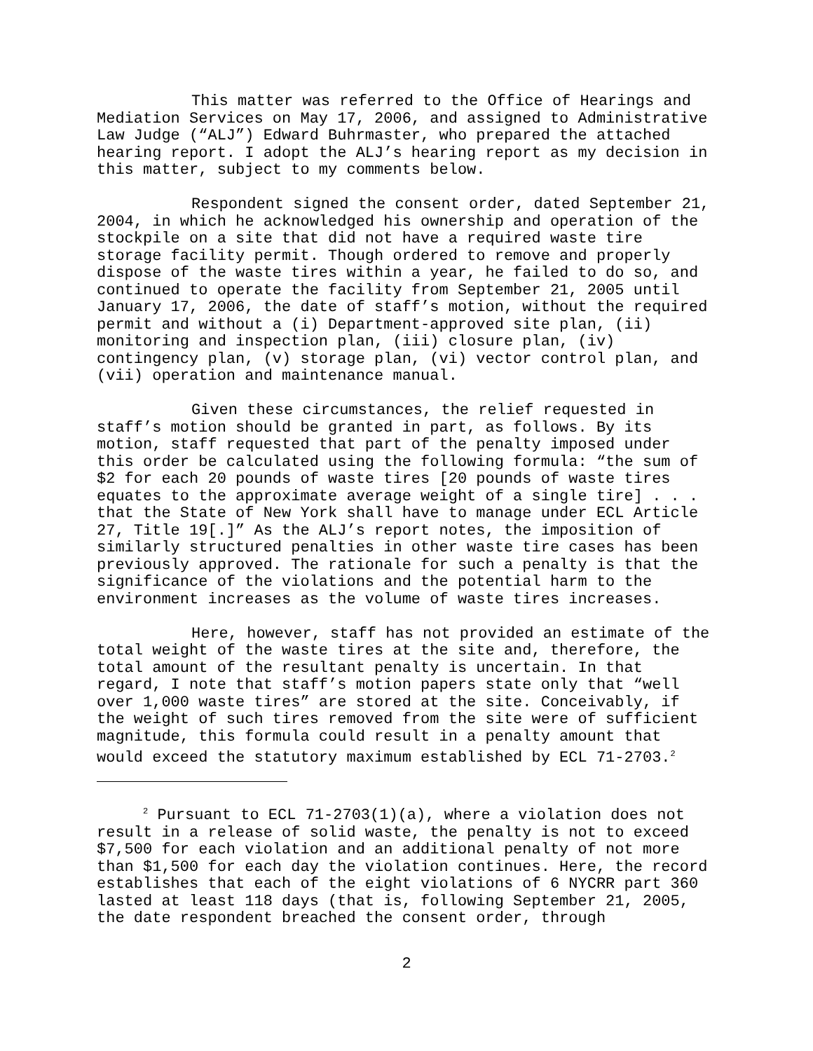This matter was referred to the Office of Hearings and Mediation Services on May 17, 2006, and assigned to Administrative Law Judge (“ALJ”) Edward Buhrmaster, who prepared the attached hearing report. I adopt the ALJ’s hearing report as my decision in this matter, subject to my comments below.
Respondent signed the consent order, dated September 21, 2004, in which he acknowledged his ownership and operation of the stockpile on a site that did not have a required waste tire storage facility permit. Though ordered to remove and properly dispose of the waste tires within a year, he failed to do so, and continued to operate the facility from September 21, 2005 until January 17, 2006, the date of staff’s motion, without the required permit and without a (i) Department-approved site plan, (ii) monitoring and inspection plan, (iii) closure plan, (iv) contingency plan, (v) storage plan, (vi) vector control plan, and (vii) operation and maintenance manual.
Given these circumstances, the relief requested in staff’s motion should be granted in part, as follows. By its motion, staff requested that part of the penalty imposed under this order be calculated using the following formula: “the sum of $2 for each 20 pounds of waste tires [20 pounds of waste tires equates to the approximate average weight of a single tire] . . . that the State of New York shall have to manage under ECL Article 27, Title 19[.]” As the ALJ’s report notes, the imposition of similarly structured penalties in other waste tire cases has been previously approved. The rationale for such a penalty is that the significance of the violations and the potential harm to the environment increases as the volume of waste tires increases.
Here, however, staff has not provided an estimate of the total weight of the waste tires at the site and, therefore, the total amount of the resultant penalty is uncertain. In that regard, I note that staff’s motion papers state only that “well over 1,000 waste tires” are stored at the site. Conceivably, if the weight of such tires removed from the site were of sufficient magnitude, this formula could result in a penalty amount that would exceed the statutory maximum established by ECL 71-2703.<sup>2</sup>
<sup>2</sup> Pursuant to ECL 71-2703(1)(a), where a violation does not result in a release of solid waste, the penalty is not to exceed $7,500 for each violation and an additional penalty of not more than $1,500 for each day the violation continues. Here, the record establishes that each of the eight violations of 6 NYCRR part 360 lasted at least 118 days (that is, following September 21, 2005, the date respondent breached the consent order, through
2